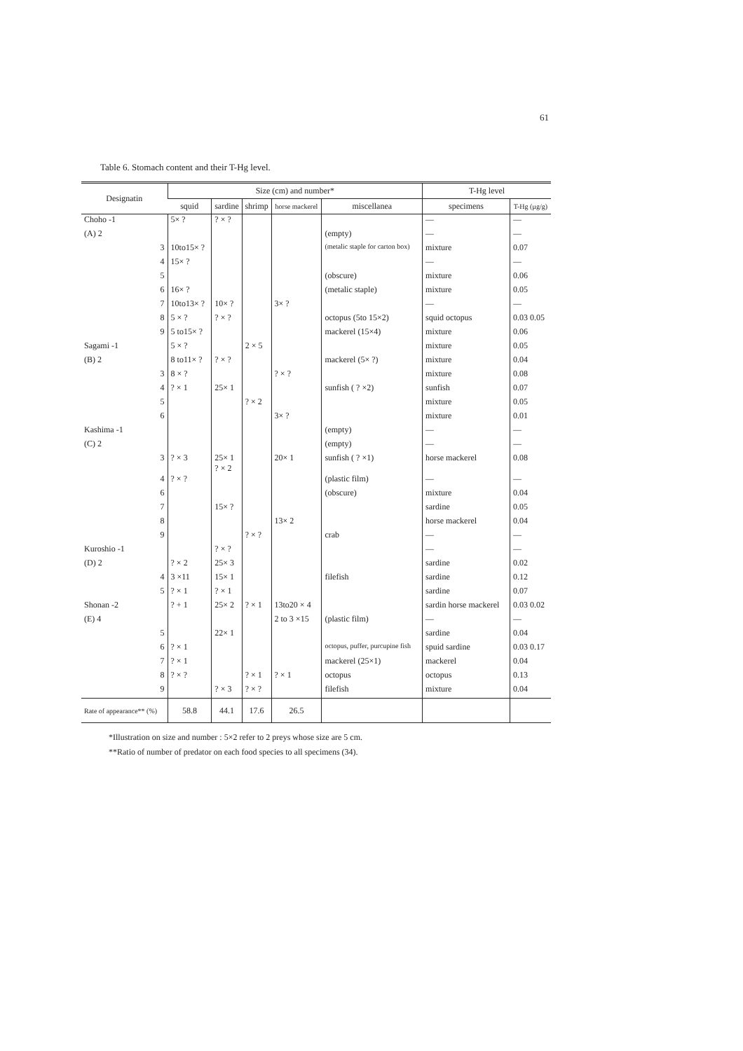61
Table 6. Stomach content and their T-Hg level.
| Designatin | Size (cm) and number* | | | | | T-Hg level | |
| --- | --- | --- | --- | --- | --- | --- | --- |
| | squid | sardine | shrimp | horse mackerel | miscellanea | specimens | T-Hg (µg/g) |
| Choho -1 | 5× ? | ? × ? | | | | — | — |
| (A) 2 | | | | | (empty) | — | — |
| 3 | 10to15× ? | | | | (metalic staple for carton box) | mixture | 0.07 |
| 4 | 15× ? | | | | | — | — |
| 5 | | | | | (obscure) | mixture | 0.06 |
| 6 | 16× ? | | | | (metalic staple) | mixture | 0.05 |
| 7 | 10to13× ? | 10× ? | | 3× ? | | — | — |
| 8 | 5 × ? | ? × ? | | | octopus (5to 15×2) | squid octopus | 0.03 0.05 |
| 9 | 5 to15× ? | | | | mackerel (15×4) | mixture | 0.06 |
| Sagami -1 | 5 × ? | | 2 × 5 | | | mixture | 0.05 |
| (B) 2 | 8 to11× ? | ? × ? | | | mackerel (5× ?) | mixture | 0.04 |
| 3 | 8 × ? | | | ? × ? | | mixture | 0.08 |
| 4 | ? × 1 | 25× 1 | | | sunfish ( ? ×2) | sunfish | 0.07 |
| 5 | | | ? × 2 | | | mixture | 0.05 |
| 6 | | | | 3× ? | | mixture | 0.01 |
| Kashima -1 | | | | | (empty) | — | — |
| (C) 2 | | | | | (empty) | — | — |
| 3 | ? × 3 | 25× 1 ? × 2 | | 20× 1 | sunfish ( ? ×1) | horse mackerel | 0.08 |
| 4 | ? × ? | | | | (plastic film) | — | — |
| 6 | | | | | (obscure) | mixture | 0.04 |
| 7 | | 15× ? | | | | sardine | 0.05 |
| 8 | | | | 13× 2 | | horse mackerel | 0.04 |
| 9 | | | ? × ? | | crab | — | — |
| Kuroshio -1 | | ? × ? | | | | — | — |
| (D) 2 | ? × 2 | 25× 3 | | | | sardine | 0.02 |
| 4 | 3 ×11 | 15× 1 | | | filefish | sardine | 0.12 |
| 5 | ? × 1 | ? × 1 | | | | sardine | 0.07 |
| Shonan -2 | ? + 1 | 25× 2 | ? × 1 | 13to20 × 4 | | sardin horse mackerel | 0.03 0.02 |
| (E) 4 | | | | 2 to 3 ×15 | (plastic film) | — | — |
| 5 | | 22× 1 | | | | sardine | 0.04 |
| 6 | ? × 1 | | | | octopus, puffer, purcupine fish | spuid sardine | 0.03 0.17 |
| 7 | ? × 1 | | | | mackerel (25×1) | mackerel | 0.04 |
| 8 | ? × ? | | ? × 1 | ? × 1 | octopus | octopus | 0.13 |
| 9 | | ? × 3 | ? × ? | | filefish | mixture | 0.04 |
| Rate of appearance** (%) | 58.8 | 44.1 | 17.6 | 26.5 | | | |
*Illustration on size and number : 5×2 refer to 2 preys whose size are 5 cm.
**Ratio of number of predator on each food species to all specimens (34).